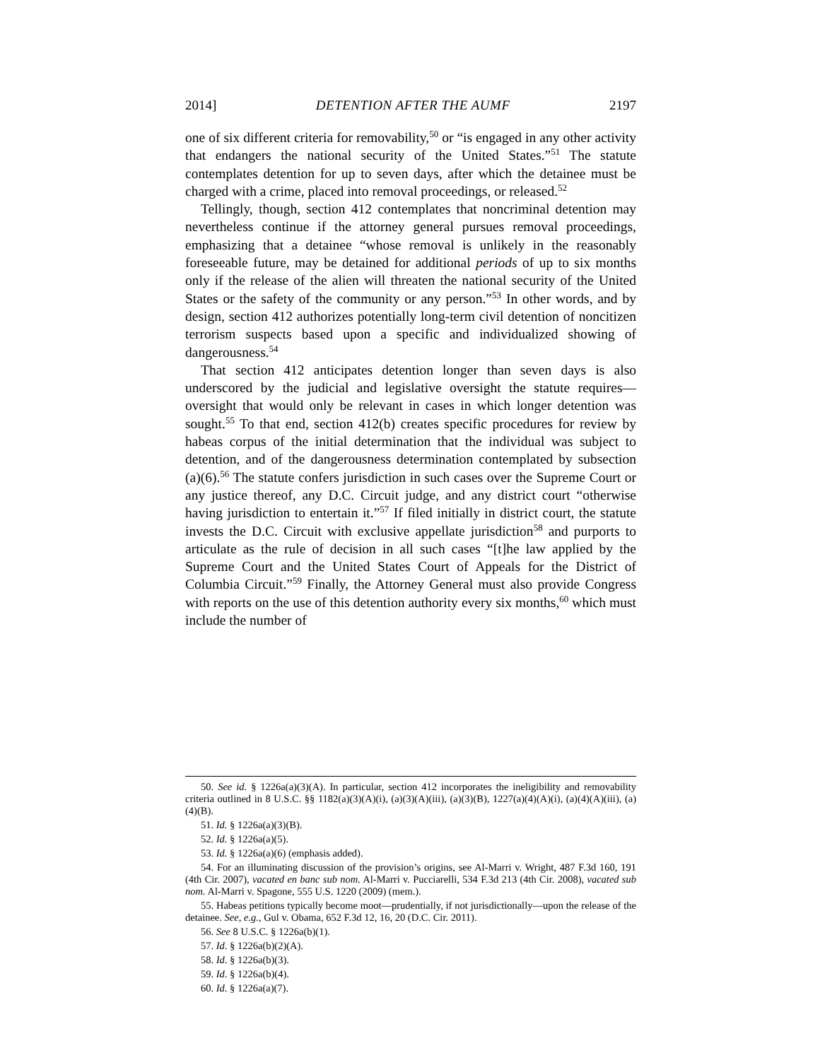2014] DETENTION AFTER THE AUMF 2197
one of six different criteria for removability,<sup>50</sup> or “is engaged in any other activity that endangers the national security of the United States.”<sup>51</sup> The statute contemplates detention for up to seven days, after which the detainee must be charged with a crime, placed into removal proceedings, or released.<sup>52</sup>
Tellingly, though, section 412 contemplates that noncriminal detention may nevertheless continue if the attorney general pursues removal proceedings, emphasizing that a detainee “whose removal is unlikely in the reasonably foreseeable future, may be detained for additional periods of up to six months only if the release of the alien will threaten the national security of the United States or the safety of the community or any person.”<sup>53</sup> In other words, and by design, section 412 authorizes potentially long-term civil detention of noncitizen terrorism suspects based upon a specific and individualized showing of dangerousness.<sup>54</sup>
That section 412 anticipates detention longer than seven days is also underscored by the judicial and legislative oversight the statute requires—oversight that would only be relevant in cases in which longer detention was sought.<sup>55</sup> To that end, section 412(b) creates specific procedures for review by habeas corpus of the initial determination that the individual was subject to detention, and of the dangerousness determination contemplated by subsection (a)(6).<sup>56</sup> The statute confers jurisdiction in such cases over the Supreme Court or any justice thereof, any D.C. Circuit judge, and any district court “otherwise having jurisdiction to entertain it.”<sup>57</sup> If filed initially in district court, the statute invests the D.C. Circuit with exclusive appellate jurisdiction<sup>58</sup> and purports to articulate as the rule of decision in all such cases “[t]he law applied by the Supreme Court and the United States Court of Appeals for the District of Columbia Circuit.”<sup>59</sup> Finally, the Attorney General must also provide Congress with reports on the use of this detention authority every six months,<sup>60</sup> which must include the number of
50. See id. § 1226a(a)(3)(A). In particular, section 412 incorporates the ineligibility and removability criteria outlined in 8 U.S.C. §§ 1182(a)(3)(A)(i), (a)(3)(A)(iii), (a)(3)(B), 1227(a)(4)(A)(i), (a)(4)(A)(iii), (a)(4)(B).
51. Id. § 1226a(a)(3)(B).
52. Id. § 1226a(a)(5).
53. Id. § 1226a(a)(6) (emphasis added).
54. For an illuminating discussion of the provision’s origins, see Al-Marri v. Wright, 487 F.3d 160, 191 (4th Cir. 2007), vacated en banc sub nom. Al-Marri v. Pucciarelli, 534 F.3d 213 (4th Cir. 2008), vacated sub nom. Al-Marri v. Spagone, 555 U.S. 1220 (2009) (mem.).
55. Habeas petitions typically become moot—prudentially, if not jurisdictionally—upon the release of the detainee. See, e.g., Gul v. Obama, 652 F.3d 12, 16, 20 (D.C. Cir. 2011).
56. See 8 U.S.C. § 1226a(b)(1).
57. Id. § 1226a(b)(2)(A).
58. Id. § 1226a(b)(3).
59. Id. § 1226a(b)(4).
60. Id. § 1226a(a)(7).